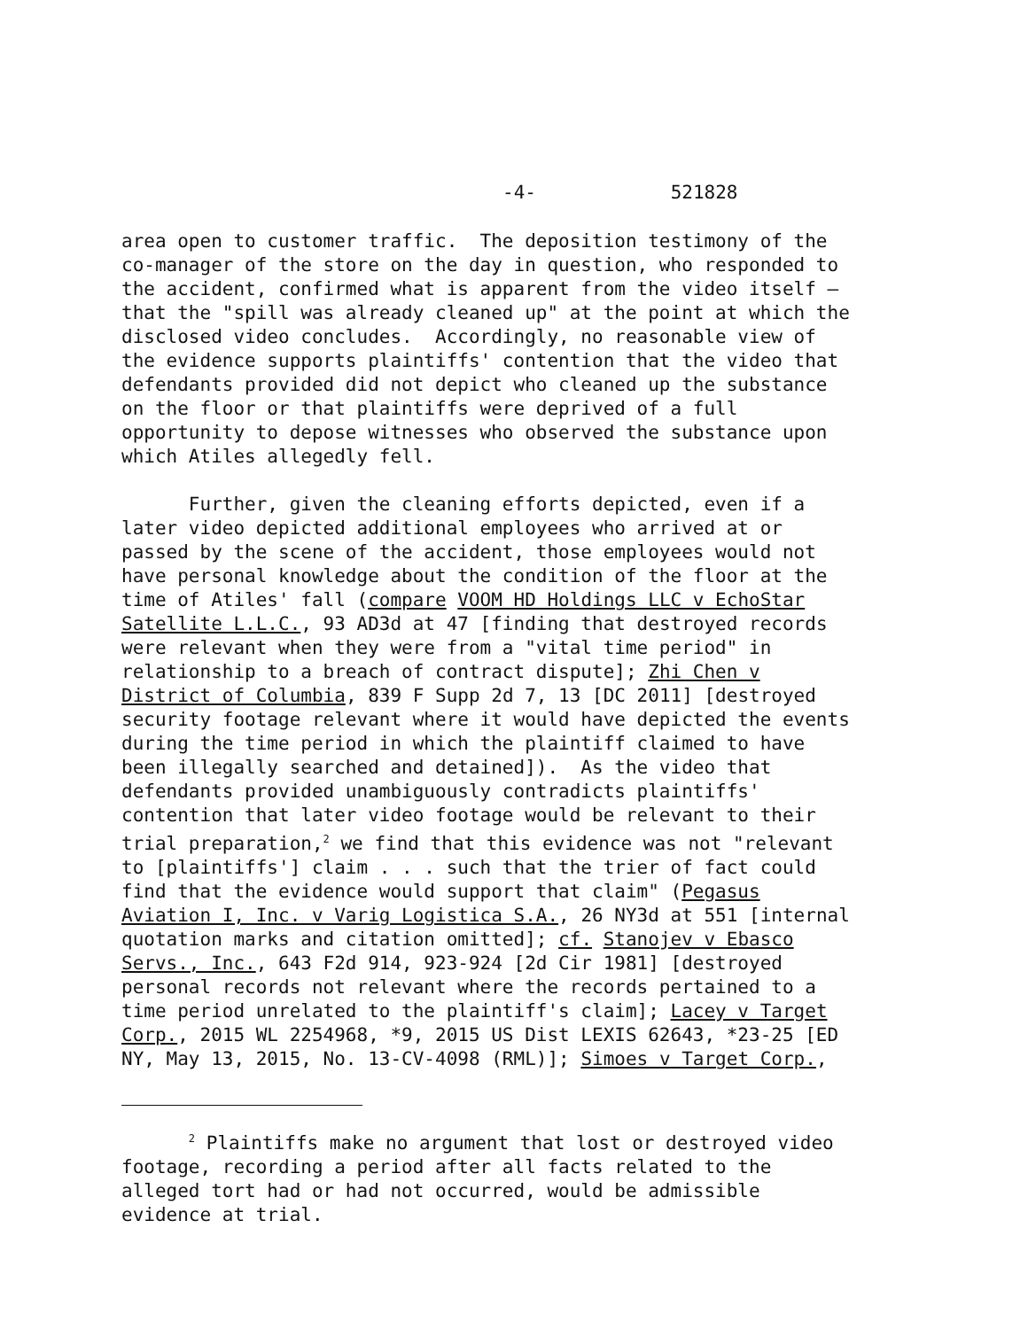-4- 521828
area open to customer traffic. The deposition testimony of the co-manager of the store on the day in question, who responded to the accident, confirmed what is apparent from the video itself – that the "spill was already cleaned up" at the point at which the disclosed video concludes. Accordingly, no reasonable view of the evidence supports plaintiffs' contention that the video that defendants provided did not depict who cleaned up the substance on the floor or that plaintiffs were deprived of a full opportunity to depose witnesses who observed the substance upon which Atiles allegedly fell.
Further, given the cleaning efforts depicted, even if a later video depicted additional employees who arrived at or passed by the scene of the accident, those employees would not have personal knowledge about the condition of the floor at the time of Atiles' fall (compare VOOM HD Holdings LLC v EchoStar Satellite L.L.C., 93 AD3d at 47 [finding that destroyed records were relevant when they were from a "vital time period" in relationship to a breach of contract dispute]; Zhi Chen v District of Columbia, 839 F Supp 2d 7, 13 [DC 2011] [destroyed security footage relevant where it would have depicted the events during the time period in which the plaintiff claimed to have been illegally searched and detained]). As the video that defendants provided unambiguously contradicts plaintiffs' contention that later video footage would be relevant to their trial preparation,<sup>2</sup> we find that this evidence was not "relevant to [plaintiffs'] claim . . . such that the trier of fact could find that the evidence would support that claim" (Pegasus Aviation I, Inc. v Varig Logistica S.A., 26 NY3d at 551 [internal quotation marks and citation omitted]; cf. Stanojev v Ebasco Servs., Inc., 643 F2d 914, 923-924 [2d Cir 1981] [destroyed personal records not relevant where the records pertained to a time period unrelated to the plaintiff's claim]; Lacey v Target Corp., 2015 WL 2254968, *9, 2015 US Dist LEXIS 62643, *23-25 [ED NY, May 13, 2015, No. 13-CV-4098 (RML)]; Simoes v Target Corp.,
<sup>2</sup> Plaintiffs make no argument that lost or destroyed video footage, recording a period after all facts related to the alleged tort had or had not occurred, would be admissible evidence at trial.